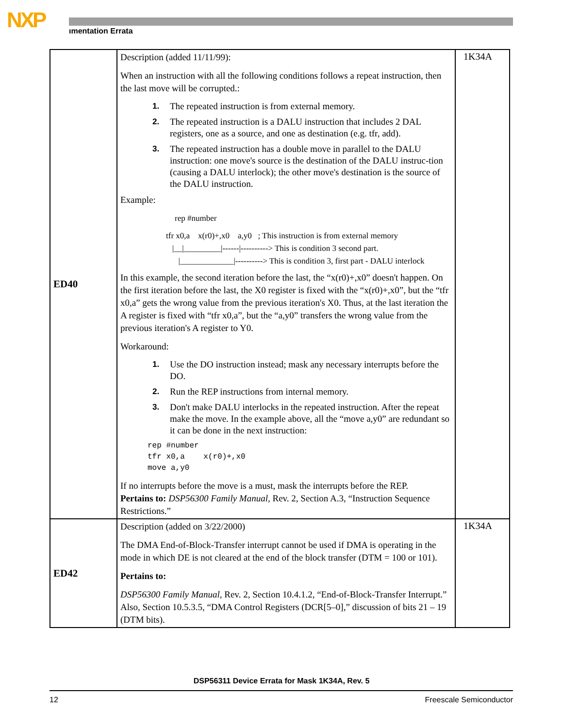NXP ımentation Errata
| ED40 | Description (added 11/11/99): When an instruction with all the following conditions follows a repeat instruction, then the last move will be corrupted.: 1. The repeated instruction is from external memory. 2. The repeated instruction is a DALU instruction that includes 2 DAL registers, one as a source, and one as destination (e.g. tfr, add). 3. The repeated instruction has a double move in parallel to the DALU instruction: one move's source is the destination of the DALU instruc-tion (causing a DALU interlock); the other move's destination is the source of the DALU instruction. Example: rep #number tfr x0,a x(r0)+,x0 a,y0 ; This instruction is from external memory /__/_________/------/----------> This is condition 3 second part. /_____________/----------> This is condition 3, first part - DALU interlock In this example, the second iteration before the last, the “x(r0)+,x0” doesn't happen. On the first iteration before the last, the X0 register is fixed with the “x(r0)+,x0”, but the “tfr x0,a” gets the wrong value from the previous iteration's X0. Thus, at the last iteration the A register is fixed with “tfr x0,a”, but the “a,y0” transfers the wrong value from the previous iteration's A register to Y0. Workaround: 1. Use the DO instruction instead; mask any necessary interrupts before the DO. 2. Run the REP instructions from internal memory. 3. Don't make DALU interlocks in the repeated instruction. After the repeat make the move. In the example above, all the “move a,y0” are redundant so it can be done in the next instruction: rep #number tfr x0,a x(r0)+,x0 move a,y0 If no interrupts before the move is a must, mask the interrupts before the REP. Pertains to: DSP56300 Family Manual, Rev. 2, Section A.3, “Instruction Sequence Restrictions.” | 1K34A |
| ED42 | Description (added on 3/22/2000) The DMA End-of-Block-Transfer interrupt cannot be used if DMA is operating in the mode in which DE is not cleared at the end of the block transfer (DTM = 100 or 101). Pertains to: DSP56300 Family Manual, Rev. 2, Section 10.4.1.2, “End-of-Block-Transfer Interrupt.” Also, Section 10.5.3.5, “DMA Control Registers (DCR[5–0],” discussion of bits 21 – 19 (DTM bits). | 1K34A |
DSP56311 Device Errata for Mask 1K34A, Rev. 5
12 Freescale Semiconductor